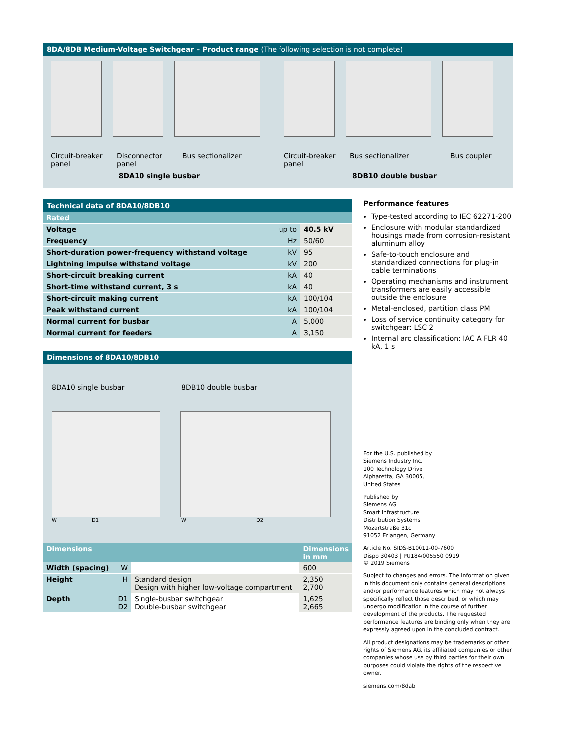8DA/8DB Medium-Voltage Switchgear – Product range (The following selection is not complete)
Circuit-breaker panel
Disconnector panel
Bus sectionalizer
8DA10 single busbar
Circuit-breaker panel
Bus sectionalizer Bus coupler
8DB10 double busbar
Technical data of 8DA10/8DB10
| Rated | | |
| Voltage | up to | 40.5 kV |
| Frequency | Hz | 50/60 |
| Short-duration power-frequency withstand voltage | kV | 95 |
| Lightning impulse withstand voltage | kV | 200 |
| Short-circuit breaking current | kA | 40 |
| Short-time withstand current, 3 s | kA | 40 |
| Short-circuit making current | kA | 100/104 |
| Peak withstand current | kA | 100/104 |
| Normal current for busbar | A | 5,000 |
| Normal current for feeders | A | 3,150 |
Dimensions of 8DA10/8DB10
8DA10 single busbar 8DB10 double busbar
W D1 W D2
| Dimensions | | | Dimensions in mm |
| Width (spacing) | W | | 600 |
| Height | H | Standard design Design with higher low-voltage compartment | 2,350 2,700 |
| Depth | D1 D2 | Single-busbar switchgear Double-busbar switchgear | 1,625 2,665 |
Performance features
Type-tested according to IEC 62271-200
Enclosure with modular standardized housings made from corrosion-resistant aluminum alloy
Safe-to-touch enclosure and standardized connections for plug-in cable terminations
Operating mechanisms and instrument transformers are easily accessible outside the enclosure
Metal-enclosed, partition class PM
Loss of service continuity category for switchgear: LSC 2
Internal arc classification: IAC A FLR 40 kA, 1 s
For the U.S. published by
Siemens Industry Inc.
100 Technology Drive
Alpharetta, GA 30005,
United States
Published by
Siemens AG
Smart Infrastructure
Distribution Systems
Mozartstraße 31c
91052 Erlangen, Germany
Article No. SIDS-B10011-00-7600
Dispo 30403 | PU184/005550 0919
© 2019 Siemens
Subject to changes and errors. The information given in this document only contains general descriptions and/or performance features which may not always specifically reflect those described, or which may undergo modification in the course of further development of the products. The requested performance features are binding only when they are expressly agreed upon in the concluded contract.
All product designations may be trademarks or other rights of Siemens AG, its affiliated companies or other companies whose use by third parties for their own purposes could violate the rights of the respective owner.
siemens.com/8dab